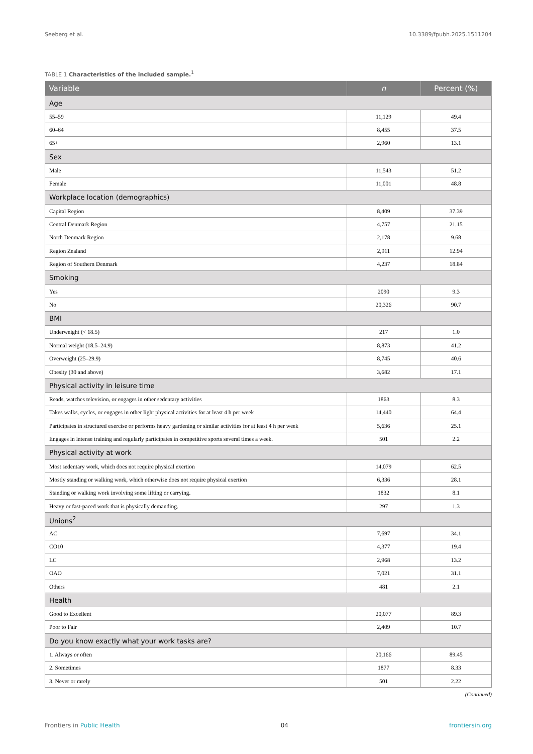Seeberg et al. 10.3389/fpubh.2025.1511204
TABLE 1 Characteristics of the included sample.<sup>1</sup>
| Variable | n | Percent (%) |
| --- | --- | --- |
| Age | | |
| 55–59 | 11,129 | 49.4 |
| 60–64 | 8,455 | 37.5 |
| 65+ | 2,960 | 13.1 |
| Sex | | |
| Male | 11,543 | 51.2 |
| Female | 11,001 | 48.8 |
| Workplace location (demographics) | | |
| Capital Region | 8,409 | 37.39 |
| Central Denmark Region | 4,757 | 21.15 |
| North Denmark Region | 2,178 | 9.68 |
| Region Zealand | 2,911 | 12.94 |
| Region of Southern Denmark | 4,237 | 18.84 |
| Smoking | | |
| Yes | 2090 | 9.3 |
| No | 20,326 | 90.7 |
| BMI | | |
| Underweight (< 18.5) | 217 | 1.0 |
| Normal weight (18.5–24.9) | 8,873 | 41.2 |
| Overweight (25–29.9) | 8,745 | 40.6 |
| Obesity (30 and above) | 3,682 | 17.1 |
| Physical activity in leisure time | | |
| Reads, watches television, or engages in other sedentary activities | 1863 | 8.3 |
| Takes walks, cycles, or engages in other light physical activities for at least 4 h per week | 14,440 | 64.4 |
| Participates in structured exercise or performs heavy gardening or similar activities for at least 4 h per week | 5,636 | 25.1 |
| Engages in intense training and regularly participates in competitive sports several times a week. | 501 | 2.2 |
| Physical activity at work | | |
| Most sedentary work, which does not require physical exertion | 14,079 | 62.5 |
| Mostly standing or walking work, which otherwise does not require physical exertion | 6,336 | 28.1 |
| Standing or walking work involving some lifting or carrying. | 1832 | 8.1 |
| Heavy or fast-paced work that is physically demanding. | 297 | 1.3 |
| Unions<sup>2</sup> | | |
| AC | 7,697 | 34.1 |
| CO10 | 4,377 | 19.4 |
| LC | 2,968 | 13.2 |
| OAO | 7,021 | 31.1 |
| Others | 481 | 2.1 |
| Health | | |
| Good to Excellent | 20,077 | 89.3 |
| Poor to Fair | 2,409 | 10.7 |
| Do you know exactly what your work tasks are? | | |
| 1. Always or often | 20,166 | 89.45 |
| 2. Sometimes | 1877 | 8.33 |
| 3. Never or rarely | 501 | 2.22 |
(Continued)
Frontiers in Public Health 04 frontiersin.org